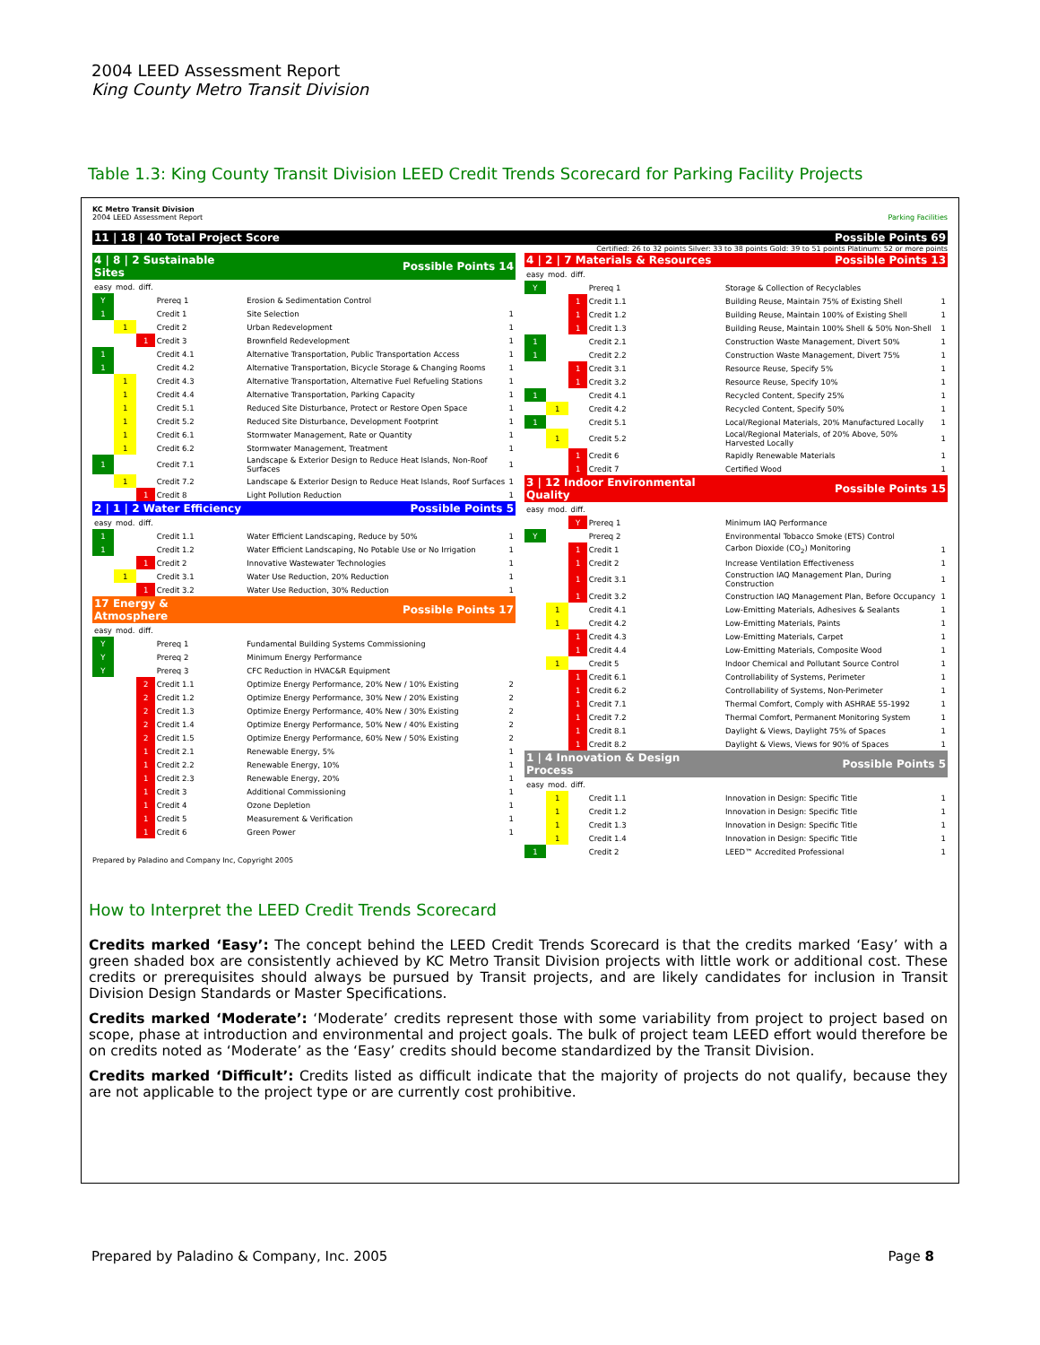2004 LEED Assessment Report
King County Metro Transit Division
Table 1.3: King County Transit Division LEED Credit Trends Scorecard for Parking Facility Projects
KC Metro Transit Division
2004 LEED Assessment Report Parking Facilities
| 11 / 18 / 40 Total Project Score | Possible Points 69 |
Certified: 26 to 32 points Silver: 33 to 38 points Gold: 39 to 51 points Platinum: 52 or more points
| 4 / 8 / 2 Sustainable Sites | | | | Possible Points 14 | |
| easy | mod. | diff. | | | |
| Y | | | Prereq 1 | Erosion & Sedimentation Control | |
| 1 | | | Credit 1 | Site Selection | 1 |
| | 1 | | Credit 2 | Urban Redevelopment | 1 |
| | | 1 | Credit 3 | Brownfield Redevelopment | 1 |
| 1 | | | Credit 4.1 | Alternative Transportation, Public Transportation Access | 1 |
| 1 | | | Credit 4.2 | Alternative Transportation, Bicycle Storage & Changing Rooms | 1 |
| | 1 | | Credit 4.3 | Alternative Transportation, Alternative Fuel Refueling Stations | 1 |
| | 1 | | Credit 4.4 | Alternative Transportation, Parking Capacity | 1 |
| | 1 | | Credit 5.1 | Reduced Site Disturbance, Protect or Restore Open Space | 1 |
| | 1 | | Credit 5.2 | Reduced Site Disturbance, Development Footprint | 1 |
| | 1 | | Credit 6.1 | Stormwater Management, Rate or Quantity | 1 |
| | 1 | | Credit 6.2 | Stormwater Management, Treatment | 1 |
| 1 | | | Credit 7.1 | Landscape & Exterior Design to Reduce Heat Islands, Non-Roof Surfaces | 1 |
| | 1 | | Credit 7.2 | Landscape & Exterior Design to Reduce Heat Islands, Roof Surfaces | 1 |
| | | 1 | Credit 8 | Light Pollution Reduction | 1 |
| 2 / 1 / 2 Water Efficiency | | | | Possible Points 5 | |
| easy | mod. | diff. | | | |
| 1 | | | Credit 1.1 | Water Efficient Landscaping, Reduce by 50% | 1 |
| 1 | | | Credit 1.2 | Water Efficient Landscaping, No Potable Use or No Irrigation | 1 |
| | | 1 | Credit 2 | Innovative Wastewater Technologies | 1 |
| | 1 | | Credit 3.1 | Water Use Reduction, 20% Reduction | 1 |
| | | 1 | Credit 3.2 | Water Use Reduction, 30% Reduction | 1 |
| 17 Energy & Atmosphere | | | | Possible Points 17 | |
| easy | mod. | diff. | | | |
| Y | | | Prereq 1 | Fundamental Building Systems Commissioning | |
| Y | | | Prereq 2 | Minimum Energy Performance | |
| Y | | | Prereq 3 | CFC Reduction in HVAC&R Equipment | |
| | | 2 | Credit 1.1 | Optimize Energy Performance, 20% New / 10% Existing | 2 |
| | | 2 | Credit 1.2 | Optimize Energy Performance, 30% New / 20% Existing | 2 |
| | | 2 | Credit 1.3 | Optimize Energy Performance, 40% New / 30% Existing | 2 |
| | | 2 | Credit 1.4 | Optimize Energy Performance, 50% New / 40% Existing | 2 |
| | | 2 | Credit 1.5 | Optimize Energy Performance, 60% New / 50% Existing | 2 |
| | | 1 | Credit 2.1 | Renewable Energy, 5% | 1 |
| | | 1 | Credit 2.2 | Renewable Energy, 10% | 1 |
| | | 1 | Credit 2.3 | Renewable Energy, 20% | 1 |
| | | 1 | Credit 3 | Additional Commissioning | 1 |
| | | 1 | Credit 4 | Ozone Depletion | 1 |
| | | 1 | Credit 5 | Measurement & Verification | 1 |
| | | 1 | Credit 6 | Green Power | 1 |
Prepared by Paladino and Company Inc, Copyright 2005
| 4 / 2 / 7 Materials & Resources | | | | Possible Points 13 | |
| easy | mod. | diff. | | | |
| Y | | | Prereq 1 | Storage & Collection of Recyclables | |
| | | 1 | Credit 1.1 | Building Reuse, Maintain 75% of Existing Shell | 1 |
| | | 1 | Credit 1.2 | Building Reuse, Maintain 100% of Existing Shell | 1 |
| | | 1 | Credit 1.3 | Building Reuse, Maintain 100% Shell & 50% Non-Shell | 1 |
| 1 | | | Credit 2.1 | Construction Waste Management, Divert 50% | 1 |
| 1 | | | Credit 2.2 | Construction Waste Management, Divert 75% | 1 |
| | | 1 | Credit 3.1 | Resource Reuse, Specify 5% | 1 |
| | | 1 | Credit 3.2 | Resource Reuse, Specify 10% | 1 |
| 1 | | | Credit 4.1 | Recycled Content, Specify 25% | 1 |
| | 1 | | Credit 4.2 | Recycled Content, Specify 50% | 1 |
| 1 | | | Credit 5.1 | Local/Regional Materials, 20% Manufactured Locally | 1 |
| | 1 | | Credit 5.2 | Local/Regional Materials, of 20% Above, 50% Harvested Locally | 1 |
| | | 1 | Credit 6 | Rapidly Renewable Materials | 1 |
| | | 1 | Credit 7 | Certified Wood | 1 |
| 3 / 12 Indoor Environmental Quality | | | | Possible Points 15 | |
| easy | mod. | diff. | | | |
| | | Y | Prereq 1 | Minimum IAQ Performance | |
| Y | | | Prereq 2 | Environmental Tobacco Smoke (ETS) Control | |
| | | 1 | Credit 1 | Carbon Dioxide (CO<sub>2</sub>) Monitoring | 1 |
| | | 1 | Credit 2 | Increase Ventilation Effectiveness | 1 |
| | | 1 | Credit 3.1 | Construction IAQ Management Plan, During Construction | 1 |
| | | 1 | Credit 3.2 | Construction IAQ Management Plan, Before Occupancy | 1 |
| | 1 | | Credit 4.1 | Low-Emitting Materials, Adhesives & Sealants | 1 |
| | 1 | | Credit 4.2 | Low-Emitting Materials, Paints | 1 |
| | | 1 | Credit 4.3 | Low-Emitting Materials, Carpet | 1 |
| | | 1 | Credit 4.4 | Low-Emitting Materials, Composite Wood | 1 |
| | 1 | | Credit 5 | Indoor Chemical and Pollutant Source Control | 1 |
| | | 1 | Credit 6.1 | Controllability of Systems, Perimeter | 1 |
| | | 1 | Credit 6.2 | Controllability of Systems, Non-Perimeter | 1 |
| | | 1 | Credit 7.1 | Thermal Comfort, Comply with ASHRAE 55-1992 | 1 |
| | | 1 | Credit 7.2 | Thermal Comfort, Permanent Monitoring System | 1 |
| | | 1 | Credit 8.1 | Daylight & Views, Daylight 75% of Spaces | 1 |
| | | 1 | Credit 8.2 | Daylight & Views, Views for 90% of Spaces | 1 |
| 1 / 4 Innovation & Design Process | | | | Possible Points 5 | |
| easy | mod. | diff. | | | |
| | 1 | | Credit 1.1 | Innovation in Design: Specific Title | 1 |
| | 1 | | Credit 1.2 | Innovation in Design: Specific Title | 1 |
| | 1 | | Credit 1.3 | Innovation in Design: Specific Title | 1 |
| | 1 | | Credit 1.4 | Innovation in Design: Specific Title | 1 |
| 1 | | | Credit 2 | LEED™ Accredited Professional | 1 |
How to Interpret the LEED Credit Trends Scorecard
Credits marked ‘Easy’: The concept behind the LEED Credit Trends Scorecard is that the credits marked ‘Easy’ with a green shaded box are consistently achieved by KC Metro Transit Division projects with little work or additional cost. These credits or prerequisites should always be pursued by Transit projects, and are likely candidates for inclusion in Transit Division Design Standards or Master Specifications.
Credits marked ‘Moderate’: ‘Moderate’ credits represent those with some variability from project to project based on scope, phase at introduction and environmental and project goals. The bulk of project team LEED effort would therefore be on credits noted as ‘Moderate’ as the ‘Easy’ credits should become standardized by the Transit Division.
Credits marked ‘Difficult’: Credits listed as difficult indicate that the majority of projects do not qualify, because they are not applicable to the project type or are currently cost prohibitive.
Prepared by Paladino & Company, Inc. 2005 Page 8